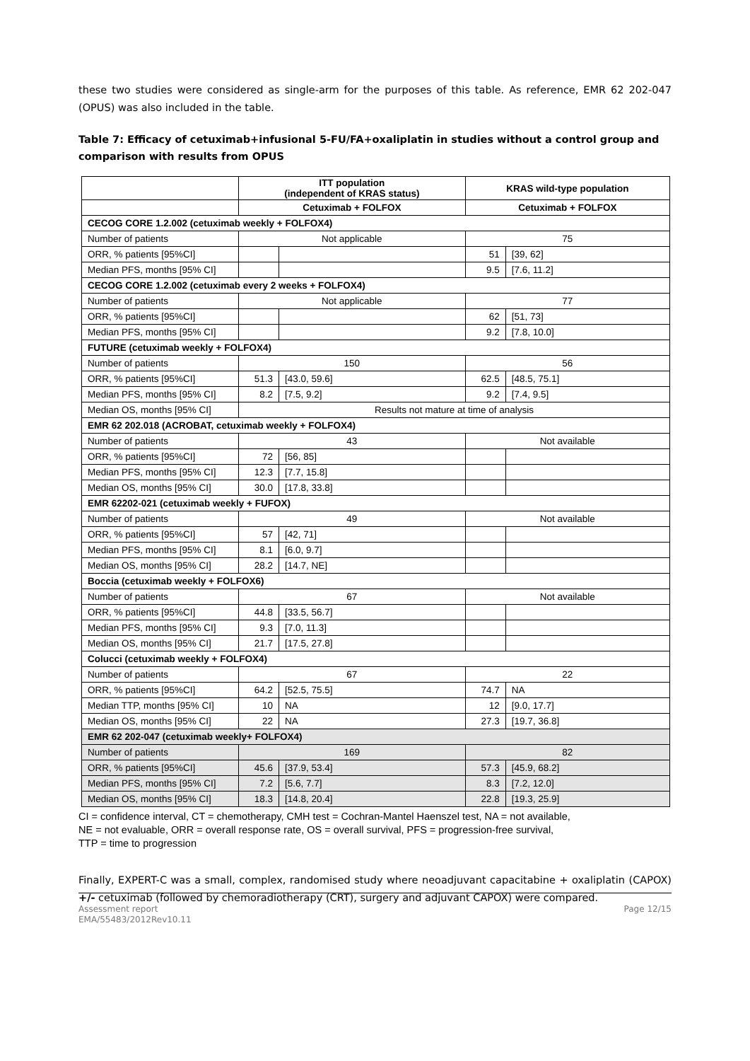these two studies were considered as single-arm for the purposes of this table. As reference, EMR 62 202-047 (OPUS) was also included in the table.
Table 7: Efficacy of cetuximab+infusional 5-FU/FA+oxaliplatin in studies without a control group and comparison with results from OPUS
| | ITT population (independent of KRAS status) | | KRAS wild-type population | |
| | Cetuximab + FOLFOX | | Cetuximab + FOLFOX | |
| CECOG CORE 1.2.002 (cetuximab weekly + FOLFOX4) | | | | |
| Number of patients | Not applicable | | 75 | |
| ORR, % patients [95%CI] | | | 51 | [39, 62] |
| Median PFS, months [95% CI] | | | 9.5 | [7.6, 11.2] |
| CECOG CORE 1.2.002 (cetuximab every 2 weeks + FOLFOX4) | | | | |
| Number of patients | Not applicable | | 77 | |
| ORR, % patients [95%CI] | | | 62 | [51, 73] |
| Median PFS, months [95% CI] | | | 9.2 | [7.8, 10.0] |
| FUTURE (cetuximab weekly + FOLFOX4) | | | | |
| Number of patients | 150 | | 56 | |
| ORR, % patients [95%CI] | 51.3 | [43.0, 59.6] | 62.5 | [48.5, 75.1] |
| Median PFS, months [95% CI] | 8.2 | [7.5, 9.2] | 9.2 | [7.4, 9.5] |
| Median OS, months [95% CI] | Results not mature at time of analysis | | | |
| EMR 62 202.018 (ACROBAT, cetuximab weekly + FOLFOX4) | | | | |
| Number of patients | 43 | | Not available | |
| ORR, % patients [95%CI] | 72 | [56, 85] | | |
| Median PFS, months [95% CI] | 12.3 | [7.7, 15.8] | | |
| Median OS, months [95% CI] | 30.0 | [17.8, 33.8] | | |
| EMR 62202-021 (cetuximab weekly + FUFOX) | | | | |
| Number of patients | 49 | | Not available | |
| ORR, % patients [95%CI] | 57 | [42, 71] | | |
| Median PFS, months [95% CI] | 8.1 | [6.0, 9.7] | | |
| Median OS, months [95% CI] | 28.2 | [14.7, NE] | | |
| Boccia (cetuximab weekly + FOLFOX6) | | | | |
| Number of patients | 67 | | Not available | |
| ORR, % patients [95%CI] | 44.8 | [33.5, 56.7] | | |
| Median PFS, months [95% CI] | 9.3 | [7.0, 11.3] | | |
| Median OS, months [95% CI] | 21.7 | [17.5, 27.8] | | |
| Colucci (cetuximab weekly + FOLFOX4) | | | | |
| Number of patients | 67 | | 22 | |
| ORR, % patients [95%CI] | 64.2 | [52.5, 75.5] | 74.7 | NA |
| Median TTP, months [95% CI] | 10 | NA | 12 | [9.0, 17.7] |
| Median OS, months [95% CI] | 22 | NA | 27.3 | [19.7, 36.8] |
| EMR 62 202-047 (cetuximab weekly+ FOLFOX4) | | | | |
| Number of patients | 169 | | 82 | |
| ORR, % patients [95%CI] | 45.6 | [37.9, 53.4] | 57.3 | [45.9, 68.2] |
| Median PFS, months [95% CI] | 7.2 | [5.6, 7.7] | 8.3 | [7.2, 12.0] |
| Median OS, months [95% CI] | 18.3 | [14.8, 20.4] | 22.8 | [19.3, 25.9] |
CI = confidence interval, CT = chemotherapy, CMH test = Cochran-Mantel Haenszel test, NA = not available,
NE = not evaluable, ORR = overall response rate, OS = overall survival, PFS = progression-free survival,
TTP = time to progression
Finally, EXPERT-C was a small, complex, randomised study where neoadjuvant capacitabine + oxaliplatin (CAPOX) +/- cetuximab (followed by chemoradiotherapy (CRT), surgery and adjuvant CAPOX) were compared.
Assessment report
EMA/55483/2012Rev10.11 Page 12/15